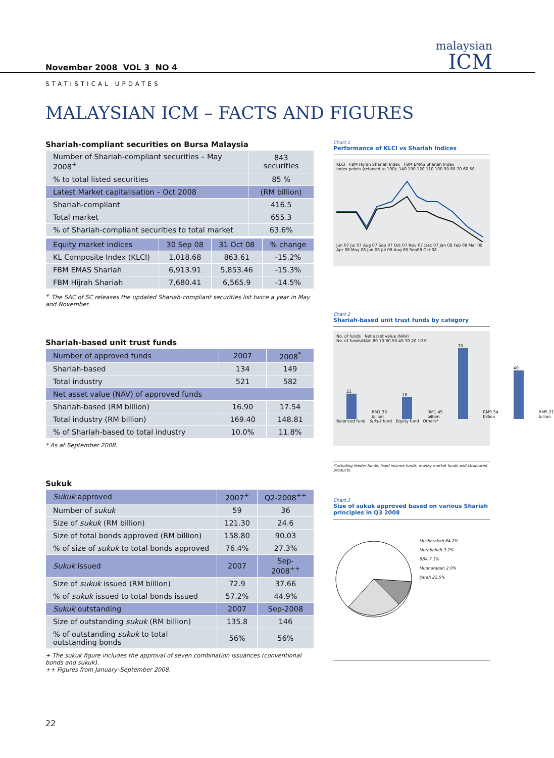malaysian
ICM
November 2008 VOL 3 NO 4
STATISTICAL UPDATES
MALAYSIAN ICM – FACTS AND FIGURES
Shariah-compliant securities on Bursa Malaysia
| Number of Shariah-compliant securities – May 2008<sup>+</sup> | 843 securities |
| % to total listed securities | 85 % |
| Latest Market capitalisation – Oct 2008 | (RM billion) |
| Shariah-compliant | 416.5 |
| Total market | 655.3 |
| % of Shariah-compliant securities to total market | 63.6% |
| Equity market indices | 30 Sep 08 | 31 Oct 08 | % change |
| --- | --- | --- | --- |
| KL Composite Index (KLCI) | 1,018.68 | 863.61 | -15.2% |
| FBM EMAS Shariah | 6,913.91 | 5,853.46 | -15.3% |
| FBM Hijrah Shariah | 7,680.41 | 6,565.9 | -14.5% |
<sup>+</sup> The SAC of SC releases the updated Shariah-compliant securities list twice a year in May and November.
Shariah-based unit trust funds
| Number of approved funds | 2007 | 2008<sup>*</sup> |
| --- | --- | --- |
| Shariah-based | 134 | 149 |
| Total industry | 521 | 582 |
| Net asset value (NAV) of approved funds | | |
| Shariah-based (RM billion) | 16.90 | 17.54 |
| Total industry (RM billion) | 169.40 | 148.81 |
| % of Shariah-based to total industry | 10.0% | 11.8% |
* As at September 2008.
Sukuk
| Sukuk approved | 2007<sup>+</sup> | Q2-2008<sup>++</sup> |
| --- | --- | --- |
| Number of sukuk | 59 | 36 |
| Size of sukuk (RM billion) | 121.30 | 24.6 |
| Size of total bonds approved (RM billion) | 158.80 | 90.03 |
| % of size of sukuk to total bonds approved | 76.4% | 27.3% |
| Sukuk issued | 2007 | Sep-2008<sup>++</sup> |
| Size of sukuk issued (RM billion) | 72.9 | 37.66 |
| % of sukuk issued to total bonds issued | 57.2% | 44.9% |
| Sukuk outstanding | 2007 | Sep-2008 |
| Size of outstanding sukuk (RM billion) | 135.8 | 146 |
| % of outstanding sukuk to total outstanding bonds | 56% | 56% |
+ The sukuk figure includes the approval of seven combination issuances (conventional bonds and sukuk).
++ Figures from January–September 2008.
22
Chart 1
Performance of KLCI vs Shariah Indices
KLCI FBM Hijrah Shariah Index FBM EMAS Shariah Index
Index points (rebased to 100): 140 130 120 110 100 90 80 70 60 50
Jun 07 Jul 07 Aug 07 Sep 07 Oct 07 Nov 07 Dec 07 Jan 08 Feb 08 Mar 08 Apr 08 May 08 Jun 08 Jul 08 Aug 08 Sep08 Oct 08
Chart 2
Shariah-based unit trust funds by category
No. of funds Net asset value (NAV)
No. of funds/NAV: 80 70 60 50 40 30 20 10 0
21
RM1.33 billion
18
RM1.45 billion
70
RM9.54 billion
40
RM5.21 billion
Balanced fund Sukuk fund Equity fund Others*
*Including feeder funds, fixed income funds, money market funds and structured products.
Chart 3
Size of sukuk approved based on various Shariah principles in Q3 2008
Musharakah 64.2%
Murabahah 3.2%
BBA 7.3%
Mudharabah 2.9%
Ijarah 22.5%